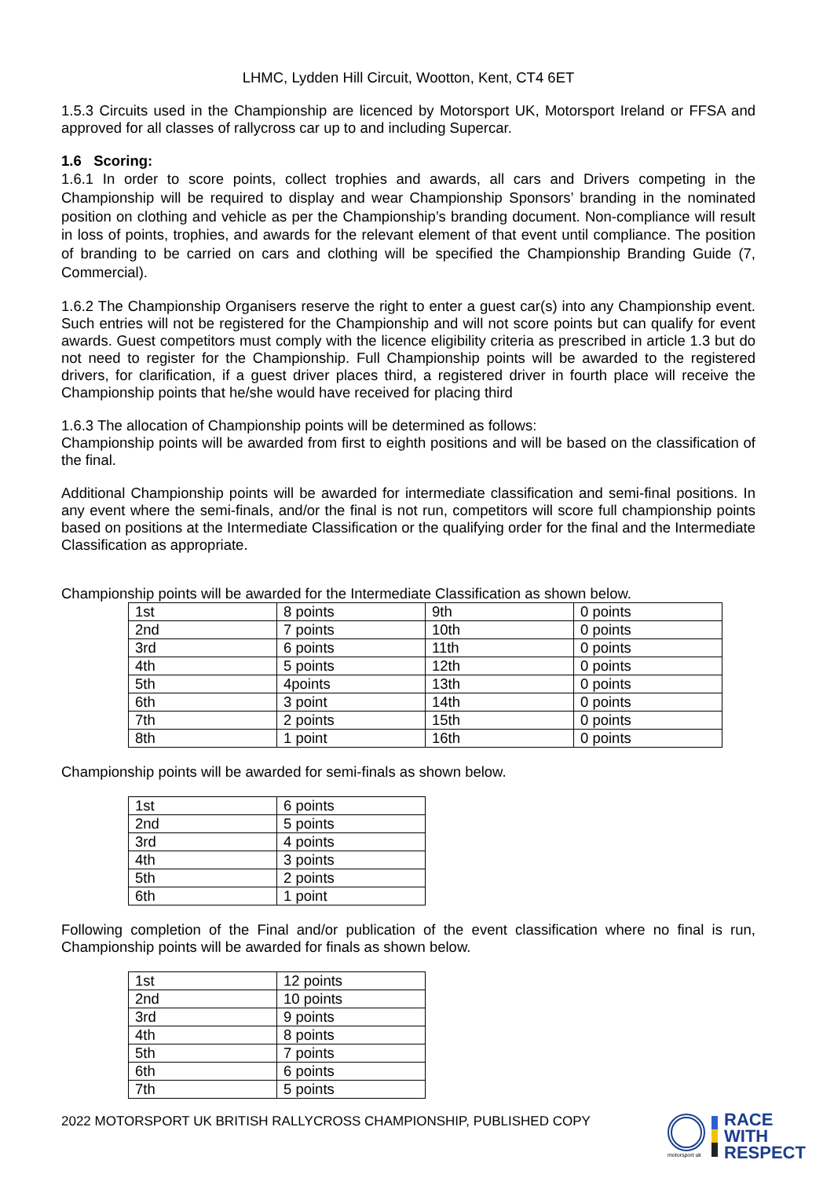LHMC, Lydden Hill Circuit, Wootton, Kent, CT4 6ET
1.5.3 Circuits used in the Championship are licenced by Motorsport UK, Motorsport Ireland or FFSA and approved for all classes of rallycross car up to and including Supercar.
1.6 Scoring:
1.6.1 In order to score points, collect trophies and awards, all cars and Drivers competing in the Championship will be required to display and wear Championship Sponsors’ branding in the nominated position on clothing and vehicle as per the Championship’s branding document. Non-compliance will result in loss of points, trophies, and awards for the relevant element of that event until compliance. The position of branding to be carried on cars and clothing will be specified the Championship Branding Guide (7, Commercial).
1.6.2 The Championship Organisers reserve the right to enter a guest car(s) into any Championship event. Such entries will not be registered for the Championship and will not score points but can qualify for event awards. Guest competitors must comply with the licence eligibility criteria as prescribed in article 1.3 but do not need to register for the Championship. Full Championship points will be awarded to the registered drivers, for clarification, if a guest driver places third, a registered driver in fourth place will receive the Championship points that he/she would have received for placing third
1.6.3 The allocation of Championship points will be determined as follows:
Championship points will be awarded from first to eighth positions and will be based on the classification of the final.
Additional Championship points will be awarded for intermediate classification and semi-final positions. In any event where the semi-finals, and/or the final is not run, competitors will score full championship points based on positions at the Intermediate Classification or the qualifying order for the final and the Intermediate Classification as appropriate.
Championship points will be awarded for the Intermediate Classification as shown below.
| 1st | 8 points | 9th | 0 points |
| 2nd | 7 points | 10th | 0 points |
| 3rd | 6 points | 11th | 0 points |
| 4th | 5 points | 12th | 0 points |
| 5th | 4points | 13th | 0 points |
| 6th | 3 point | 14th | 0 points |
| 7th | 2 points | 15th | 0 points |
| 8th | 1 point | 16th | 0 points |
Championship points will be awarded for semi-finals as shown below.
| 1st | 6 points |
| 2nd | 5 points |
| 3rd | 4 points |
| 4th | 3 points |
| 5th | 2 points |
| 6th | 1 point |
Following completion of the Final and/or publication of the event classification where no final is run, Championship points will be awarded for finals as shown below.
| 1st | 12 points |
| 2nd | 10 points |
| 3rd | 9 points |
| 4th | 8 points |
| 5th | 7 points |
| 6th | 6 points |
| 7th | 5 points |
2022 MOTORSPORT UK BRITISH RALLYCROSS CHAMPIONSHIP, PUBLISHED COPY
motorsport uk
RACE
WITH
RESPECT